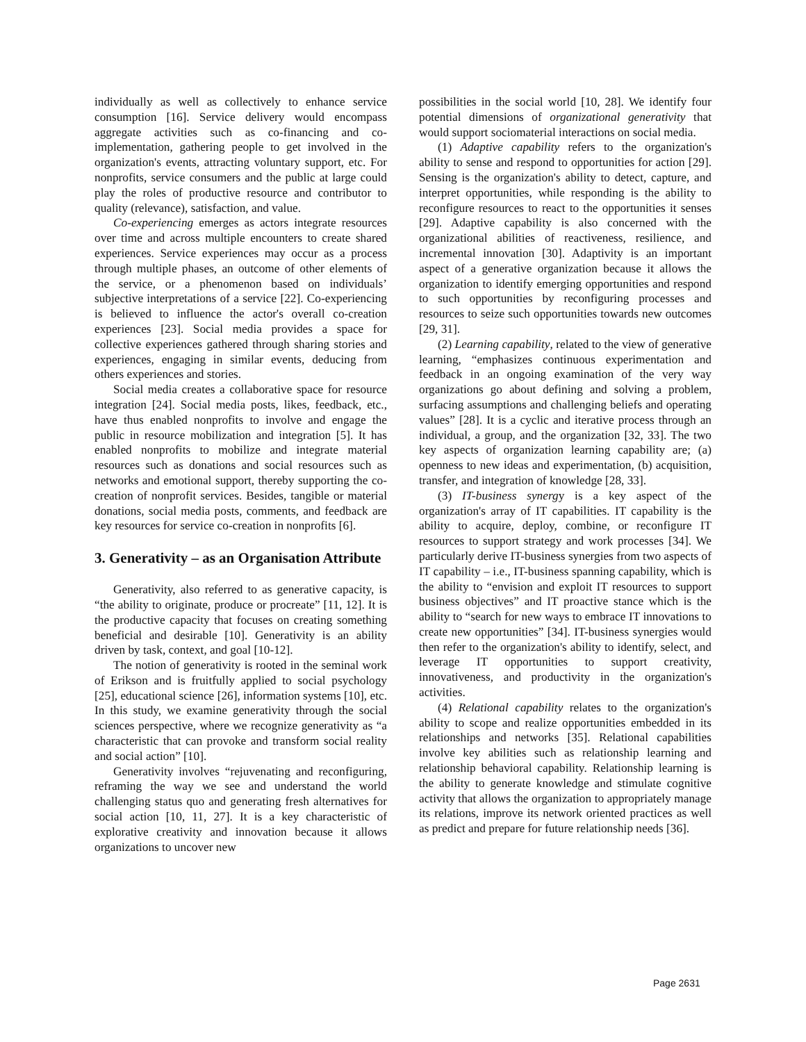individually as well as collectively to enhance service consumption [16]. Service delivery would encompass aggregate activities such as co-financing and co-implementation, gathering people to get involved in the organization's events, attracting voluntary support, etc. For nonprofits, service consumers and the public at large could play the roles of productive resource and contributor to quality (relevance), satisfaction, and value.
Co-experiencing emerges as actors integrate resources over time and across multiple encounters to create shared experiences. Service experiences may occur as a process through multiple phases, an outcome of other elements of the service, or a phenomenon based on individuals’ subjective interpretations of a service [22]. Co-experiencing is believed to influence the actor's overall co-creation experiences [23]. Social media provides a space for collective experiences gathered through sharing stories and experiences, engaging in similar events, deducing from others experiences and stories.
Social media creates a collaborative space for resource integration [24]. Social media posts, likes, feedback, etc., have thus enabled nonprofits to involve and engage the public in resource mobilization and integration [5]. It has enabled nonprofits to mobilize and integrate material resources such as donations and social resources such as networks and emotional support, thereby supporting the co-creation of nonprofit services. Besides, tangible or material donations, social media posts, comments, and feedback are key resources for service co-creation in nonprofits [6].
3. Generativity – as an Organisation Attribute
Generativity, also referred to as generative capacity, is “the ability to originate, produce or procreate” [11, 12]. It is the productive capacity that focuses on creating something beneficial and desirable [10]. Generativity is an ability driven by task, context, and goal [10-12].
The notion of generativity is rooted in the seminal work of Erikson and is fruitfully applied to social psychology [25], educational science [26], information systems [10], etc. In this study, we examine generativity through the social sciences perspective, where we recognize generativity as “a characteristic that can provoke and transform social reality and social action” [10].
Generativity involves “rejuvenating and reconfiguring, reframing the way we see and understand the world challenging status quo and generating fresh alternatives for social action [10, 11, 27]. It is a key characteristic of explorative creativity and innovation because it allows organizations to uncover new
possibilities in the social world [10, 28]. We identify four potential dimensions of organizational generativity that would support sociomaterial interactions on social media.
(1) Adaptive capability refers to the organization's ability to sense and respond to opportunities for action [29]. Sensing is the organization's ability to detect, capture, and interpret opportunities, while responding is the ability to reconfigure resources to react to the opportunities it senses [29]. Adaptive capability is also concerned with the organizational abilities of reactiveness, resilience, and incremental innovation [30]. Adaptivity is an important aspect of a generative organization because it allows the organization to identify emerging opportunities and respond to such opportunities by reconfiguring processes and resources to seize such opportunities towards new outcomes [29, 31].
(2) Learning capability, related to the view of generative learning, “emphasizes continuous experimentation and feedback in an ongoing examination of the very way organizations go about defining and solving a problem, surfacing assumptions and challenging beliefs and operating values” [28]. It is a cyclic and iterative process through an individual, a group, and the organization [32, 33]. The two key aspects of organization learning capability are; (a) openness to new ideas and experimentation, (b) acquisition, transfer, and integration of knowledge [28, 33].
(3) IT-business synergy is a key aspect of the organization's array of IT capabilities. IT capability is the ability to acquire, deploy, combine, or reconfigure IT resources to support strategy and work processes [34]. We particularly derive IT-business synergies from two aspects of IT capability – i.e., IT-business spanning capability, which is the ability to “envision and exploit IT resources to support business objectives” and IT proactive stance which is the ability to “search for new ways to embrace IT innovations to create new opportunities” [34]. IT-business synergies would then refer to the organization's ability to identify, select, and leverage IT opportunities to support creativity, innovativeness, and productivity in the organization's activities.
(4) Relational capability relates to the organization's ability to scope and realize opportunities embedded in its relationships and networks [35]. Relational capabilities involve key abilities such as relationship learning and relationship behavioral capability. Relationship learning is the ability to generate knowledge and stimulate cognitive activity that allows the organization to appropriately manage its relations, improve its network oriented practices as well as predict and prepare for future relationship needs [36].
Page 2631